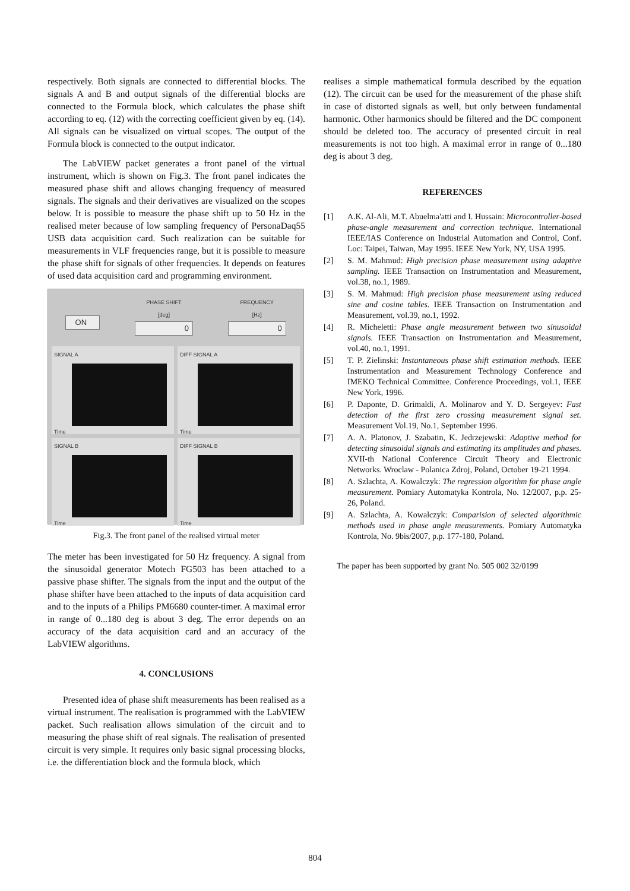respectively. Both signals are connected to differential blocks. The signals A and B and output signals of the differential blocks are connected to the Formula block, which calculates the phase shift according to eq. (12) with the correcting coefficient given by eq. (14). All signals can be visualized on virtual scopes. The output of the Formula block is connected to the output indicator.
The LabVIEW packet generates a front panel of the virtual instrument, which is shown on Fig.3. The front panel indicates the measured phase shift and allows changing frequency of measured signals. The signals and their derivatives are visualized on the scopes below. It is possible to measure the phase shift up to 50 Hz in the realised meter because of low sampling frequency of PersonaDaq55 USB data acquisition card. Such realization can be suitable for measurements in VLF frequencies range, but it is possible to measure the phase shift for signals of other frequencies. It depends on features of used data acquisition card and programming environment.
ON
PHASE SHIFT
[deg]
0
FREQUENCY
[Hz]
0
SIGNAL A
Time
DIFF SIGNAL A
Time
SIGNAL B
Time
DIFF SIGNAL B
Time
Fig.3. The front panel of the realised virtual meter
The meter has been investigated for 50 Hz frequency. A signal from the sinusoidal generator Motech FG503 has been attached to a passive phase shifter. The signals from the input and the output of the phase shifter have been attached to the inputs of data acquisition card and to the inputs of a Philips PM6680 counter-timer. A maximal error in range of 0...180 deg is about 3 deg. The error depends on an accuracy of the data acquisition card and an accuracy of the LabVIEW algorithms.
4. CONCLUSIONS
Presented idea of phase shift measurements has been realised as a virtual instrument. The realisation is programmed with the LabVIEW packet. Such realisation allows simulation of the circuit and to measuring the phase shift of real signals. The realisation of presented circuit is very simple. It requires only basic signal processing blocks, i.e. the differentiation block and the formula block, which
realises a simple mathematical formula described by the equation (12). The circuit can be used for the measurement of the phase shift in case of distorted signals as well, but only between fundamental harmonic. Other harmonics should be filtered and the DC component should be deleted too. The accuracy of presented circuit in real measurements is not too high. A maximal error in range of 0...180 deg is about 3 deg.
REFERENCES
[1] A.K. Al-Ali, M.T. Abuelma'atti and I. Hussain: Microcontroller-based phase-angle measurement and correction technique. International IEEE/IAS Conference on Industrial Automation and Control, Conf. Loc: Taipei, Taiwan, May 1995. IEEE New York, NY, USA 1995.
[2] S. M. Mahmud: High precision phase measurement using adaptive sampling. IEEE Transaction on Instrumentation and Measurement, vol.38, no.1, 1989.
[3] S. M. Mahmud: High precision phase measurement using reduced sine and cosine tables. IEEE Transaction on Instrumentation and Measurement, vol.39, no.1, 1992.
[4] R. Micheletti: Phase angle measurement between two sinusoidal signals. IEEE Transaction on Instrumentation and Measurement, vol.40, no.1, 1991.
[5] T. P. Zielinski: Instantaneous phase shift estimation methods. IEEE Instrumentation and Measurement Technology Conference and IMEKO Technical Committee. Conference Proceedings, vol.1, IEEE New York, 1996.
[6] P. Daponte, D. Grimaldi, A. Molinarov and Y. D. Sergeyev: Fast detection of the first zero crossing measurement signal set. Measurement Vol.19, No.1, September 1996.
[7] A. A. Platonov, J. Szabatin, K. Jedrzejewski: Adaptive method for detecting sinusoidal signals and estimating its amplitudes and phases. XVII-th National Conference Circuit Theory and Electronic Networks. Wroclaw - Polanica Zdroj, Poland, October 19-21 1994.
[8] A. Szlachta, A. Kowalczyk: The regression algorithm for phase angle measurement. Pomiary Automatyka Kontrola, No. 12/2007, p.p. 25-26, Poland.
[9] A. Szlachta, A. Kowalczyk: Comparision of selected algorithmic methods used in phase angle measurements. Pomiary Automatyka Kontrola, No. 9bis/2007, p.p. 177-180, Poland.
The paper has been supported by grant No. 505 002 32/0199
804